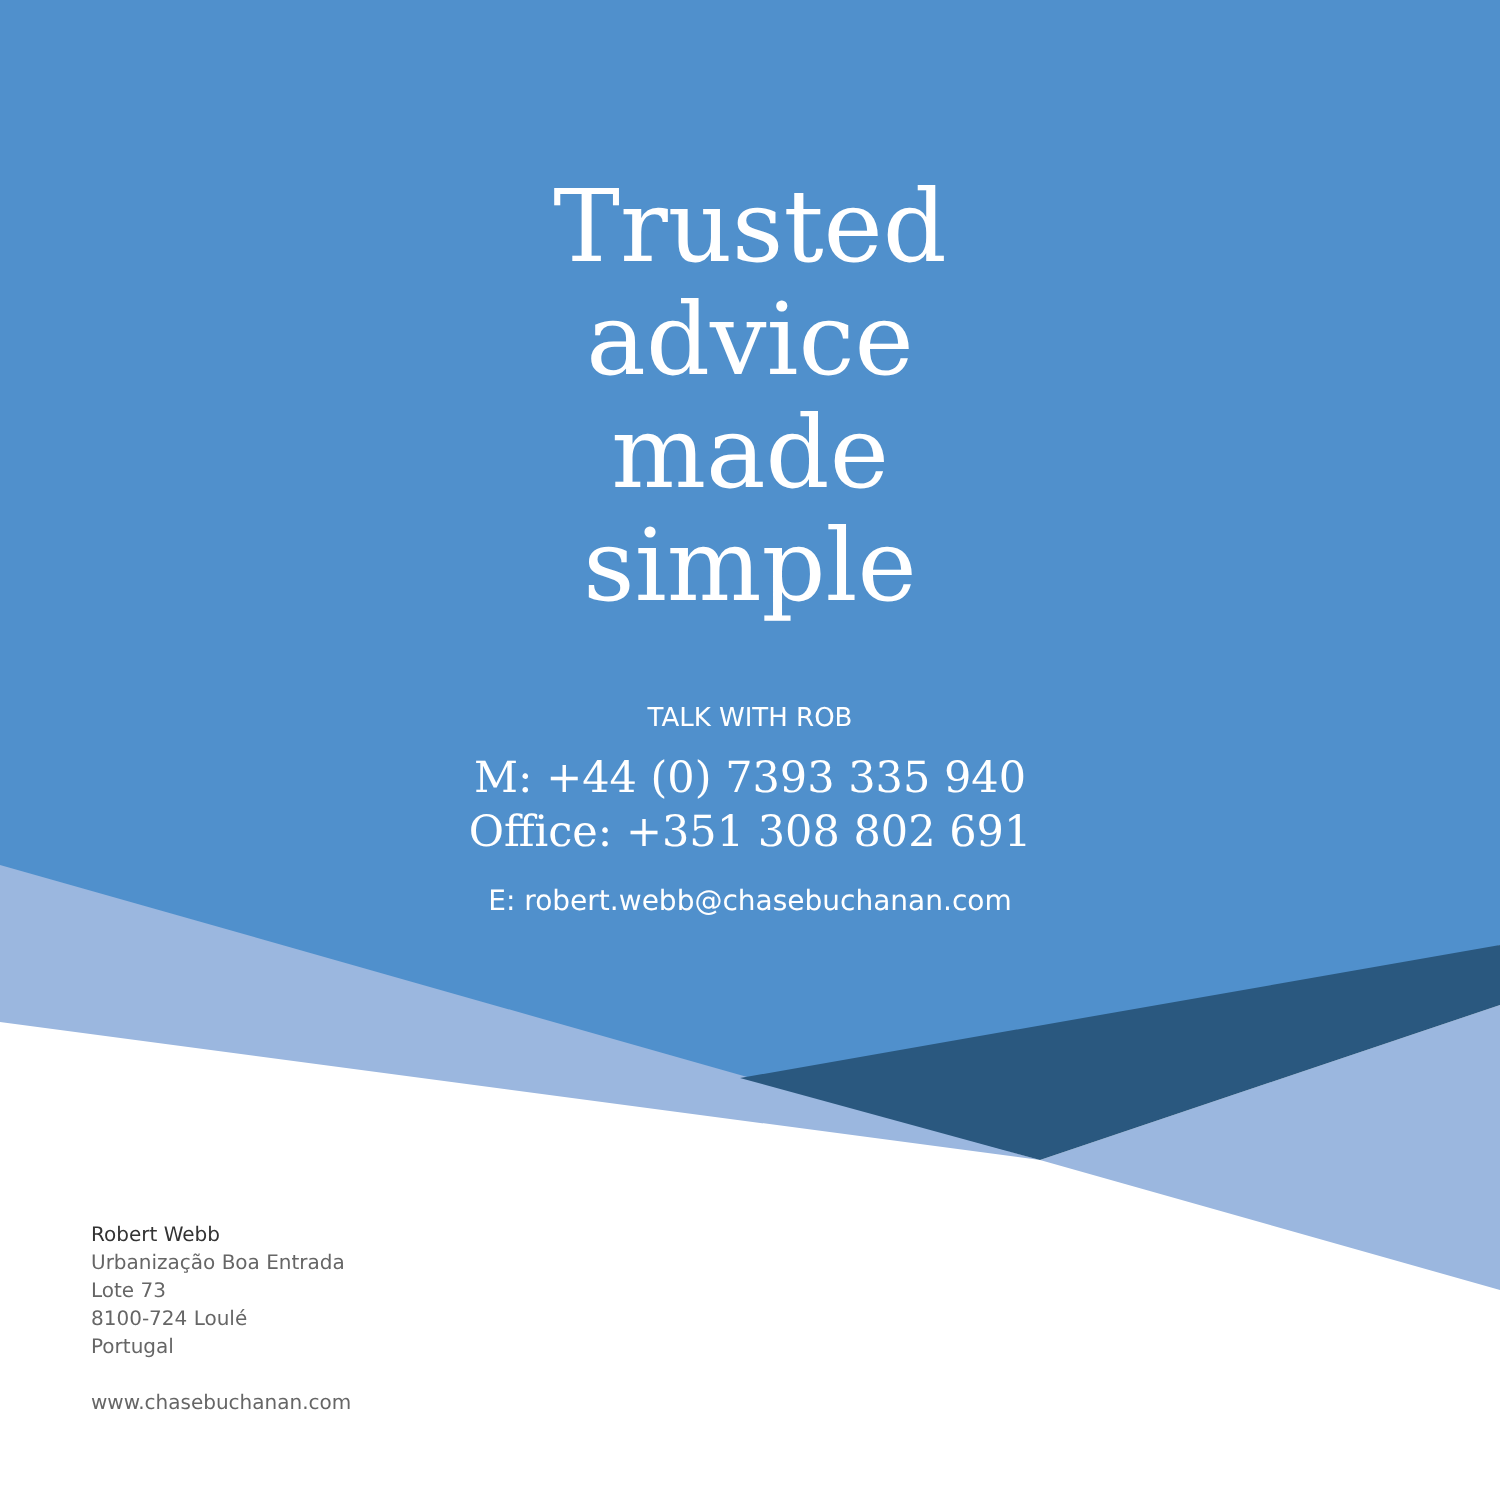Trusted
advice
made
simple
TALK WITH ROB
M: +44 (0) 7393 335 940
Office: +351 308 802 691
E: robert.webb@chasebuchanan.com
Robert Webb
Urbanização Boa Entrada
Lote 73
8100-724 Loulé
Portugal
www.chasebuchanan.com